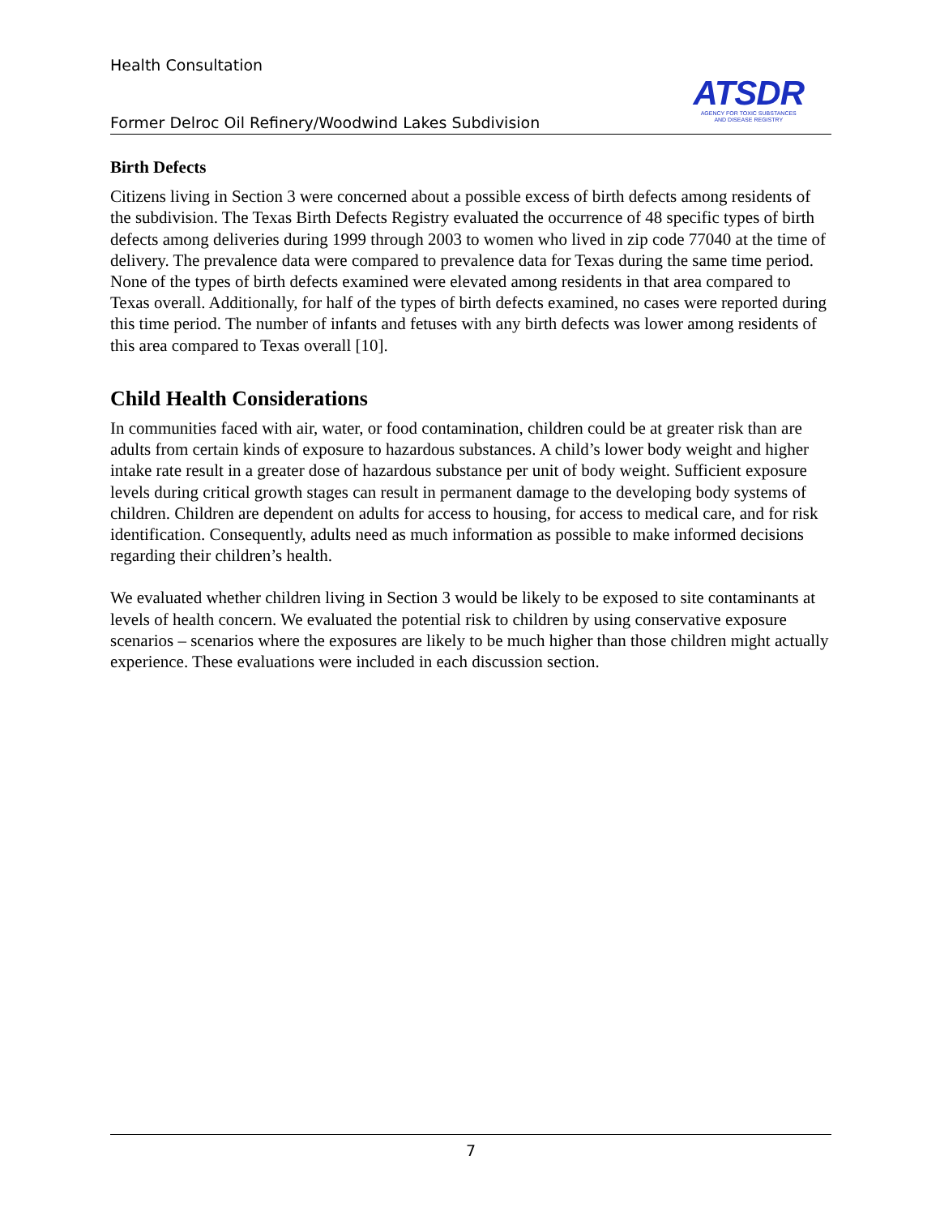Health Consultation
Former Delroc Oil Refinery/Woodwind Lakes Subdivision
ATSDR
AGENCY FOR TOXIC SUBSTANCES
AND DISEASE REGISTRY
Birth Defects
Citizens living in Section 3 were concerned about a possible excess of birth defects among residents of the subdivision. The Texas Birth Defects Registry evaluated the occurrence of 48 specific types of birth defects among deliveries during 1999 through 2003 to women who lived in zip code 77040 at the time of delivery. The prevalence data were compared to prevalence data for Texas during the same time period. None of the types of birth defects examined were elevated among residents in that area compared to Texas overall. Additionally, for half of the types of birth defects examined, no cases were reported during this time period. The number of infants and fetuses with any birth defects was lower among residents of this area compared to Texas overall [10].
Child Health Considerations
In communities faced with air, water, or food contamination, children could be at greater risk than are adults from certain kinds of exposure to hazardous substances. A child’s lower body weight and higher intake rate result in a greater dose of hazardous substance per unit of body weight. Sufficient exposure levels during critical growth stages can result in permanent damage to the developing body systems of children. Children are dependent on adults for access to housing, for access to medical care, and for risk identification. Consequently, adults need as much information as possible to make informed decisions regarding their children’s health.
We evaluated whether children living in Section 3 would be likely to be exposed to site contaminants at levels of health concern. We evaluated the potential risk to children by using conservative exposure scenarios – scenarios where the exposures are likely to be much higher than those children might actually experience. These evaluations were included in each discussion section.
7